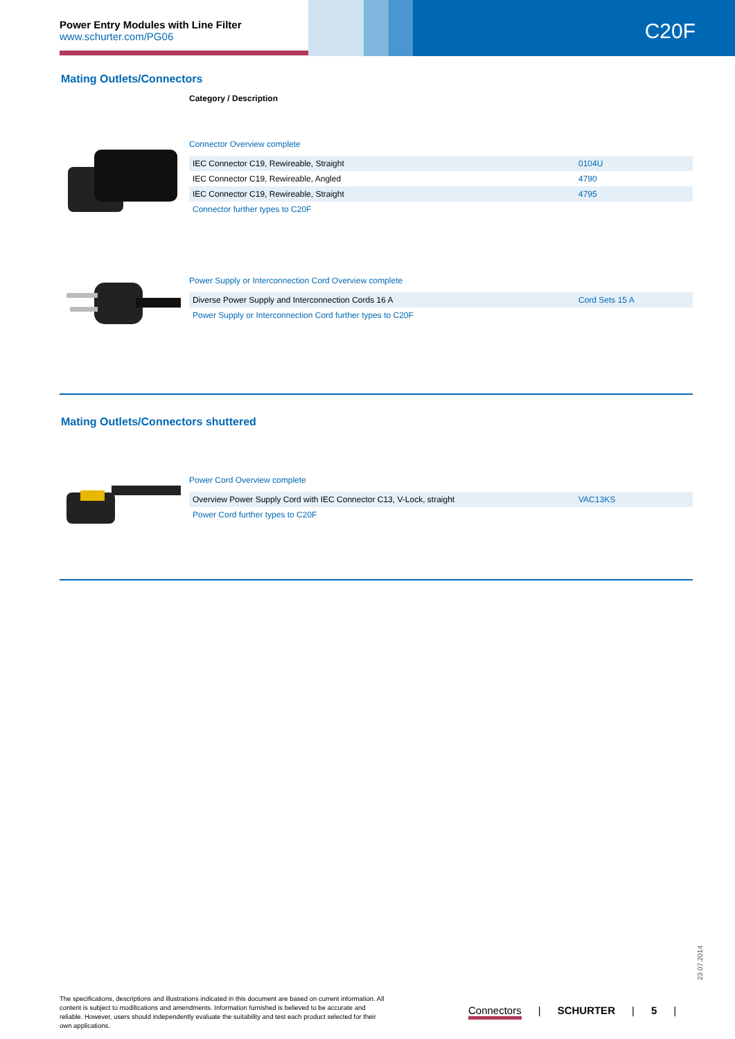Power Entry Modules with Line Filter
www.schurter.com/PG06
C20F
Mating Outlets/Connectors
Category / Description
Connector Overview complete
| IEC Connector C19, Rewireable, Straight | 0104U |
| IEC Connector C19, Rewireable, Angled | 4790 |
| IEC Connector C19, Rewireable, Straight | 4795 |
| Connector further types to C20F | |
Power Supply or Interconnection Cord Overview complete
| Diverse Power Supply and Interconnection Cords 16 A | Cord Sets 15 A |
| Power Supply or Interconnection Cord further types to C20F | |
Mating Outlets/Connectors shuttered
Power Cord Overview complete
| Overview Power Supply Cord with IEC Connector C13, V-Lock, straight | VAC13KS |
| Power Cord further types to C20F | |
23.07.2014
The specifications, descriptions and illustrations indicated in this document are based on current information. All content is subject to modifications and amendments. Information furnished is believed to be accurate and reliable. However, users should independently evaluate the suitability and test each product selected for their own applications.
Connectors | SCHURTER | 5 |